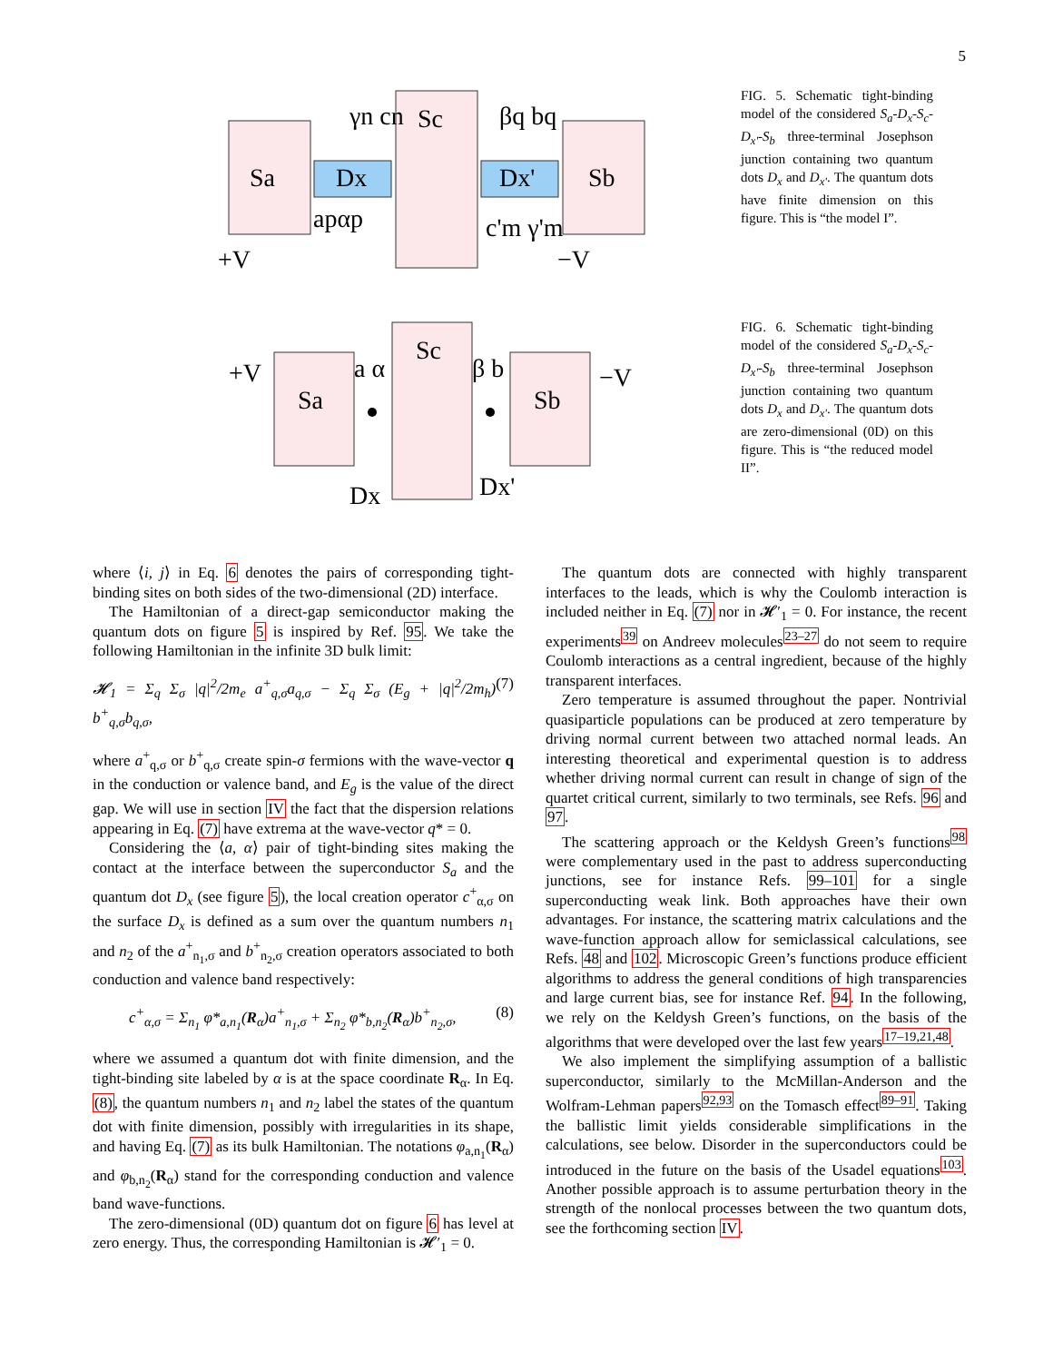5
Sa
Dx
Sc
Dx'
Sb
γn cn
βq bq
apαp
c'm γ'm
+V
−V
FIG. 5. Schematic tight-binding model of the considered S<sub>a</sub>-D<sub>x</sub>-S<sub>c</sub>-D<sub>x'</sub>-S<sub>b</sub> three-terminal Josephson junction containing two quantum dots D<sub>x</sub> and D<sub>x'</sub>. The quantum dots have finite dimension on this figure. This is “the model I”.
Sa
Sc
Sb
a α
β b
+V
−V
Dx
Dx'
FIG. 6. Schematic tight-binding model of the considered S<sub>a</sub>-D<sub>x</sub>-S<sub>c</sub>-D<sub>x'</sub>-S<sub>b</sub> three-terminal Josephson junction containing two quantum dots D<sub>x</sub> and D<sub>x'</sub>. The quantum dots are zero-dimensional (0D) on this figure. This is “the reduced model II”.
where ⟨i, j⟩ in Eq. 6 denotes the pairs of corresponding tight-binding sites on both sides of the two-dimensional (2D) interface.
The Hamiltonian of a direct-gap semiconductor making the quantum dots on figure 5 is inspired by Ref. 95. We take the following Hamiltonian in the infinite 3D bulk limit:
𝓗<sub>1</sub> = Σ<sub>q</sub> Σ<sub>σ</sub> |q|<sup>2</sup>/2m<sub>e</sub> a<sup>+</sup><sub>q,σ</sub>a<sub>q,σ</sub> − Σ<sub>q</sub> Σ<sub>σ</sub> (E<sub>g</sub> + |q|<sup>2</sup>/2m<sub>h</sub>) b<sup>+</sup><sub>q,σ</sub>b<sub>q,σ</sub>, (7)
where a<sup>+</sup><sub>q,σ</sub> or b<sup>+</sup><sub>q,σ</sub> create spin-σ fermions with the wave-vector q in the conduction or valence band, and E<sub>g</sub> is the value of the direct gap. We will use in section IV the fact that the dispersion relations appearing in Eq. (7) have extrema at the wave-vector q* = 0.
Considering the ⟨a, α⟩ pair of tight-binding sites making the contact at the interface between the superconductor S<sub>a</sub> and the quantum dot D<sub>x</sub> (see figure 5), the local creation operator c<sup>+</sup><sub>α,σ</sub> on the surface D<sub>x</sub> is defined as a sum over the quantum numbers n<sub>1</sub> and n<sub>2</sub> of the a<sup>+</sup><sub>n<sub>1</sub>,σ</sub> and b<sup>+</sup><sub>n<sub>2</sub>,σ</sub> creation operators associated to both conduction and valence band respectively:
c<sup>+</sup><sub>α,σ</sub> = Σ<sub>n<sub>1</sub></sub> φ*<sub>a,n<sub>1</sub></sub>(R<sub>α</sub>)a<sup>+</sup><sub>n<sub>1</sub>,σ</sub> + Σ<sub>n<sub>2</sub></sub> φ*<sub>b,n<sub>2</sub></sub>(R<sub>α</sub>)b<sup>+</sup><sub>n<sub>2</sub>,σ</sub>, (8)
where we assumed a quantum dot with finite dimension, and the tight-binding site labeled by α is at the space coordinate R<sub>α</sub>. In Eq. (8), the quantum numbers n<sub>1</sub> and n<sub>2</sub> label the states of the quantum dot with finite dimension, possibly with irregularities in its shape, and having Eq. (7) as its bulk Hamiltonian. The notations φ<sub>a,n<sub>1</sub></sub>(R<sub>α</sub>) and φ<sub>b,n<sub>2</sub></sub>(R<sub>α</sub>) stand for the corresponding conduction and valence band wave-functions.
The zero-dimensional (0D) quantum dot on figure 6 has level at zero energy. Thus, the corresponding Hamiltonian is 𝓗′<sub>1</sub> = 0.
The quantum dots are connected with highly transparent interfaces to the leads, which is why the Coulomb interaction is included neither in Eq. (7) nor in 𝓗′<sub>1</sub> = 0. For instance, the recent experiments<sup>39</sup> on Andreev molecules<sup>23–27</sup> do not seem to require Coulomb interactions as a central ingredient, because of the highly transparent interfaces.
Zero temperature is assumed throughout the paper. Nontrivial quasiparticle populations can be produced at zero temperature by driving normal current between two attached normal leads. An interesting theoretical and experimental question is to address whether driving normal current can result in change of sign of the quartet critical current, similarly to two terminals, see Refs. 96 and 97.
The scattering approach or the Keldysh Green’s functions<sup>98</sup> were complementary used in the past to address superconducting junctions, see for instance Refs. 99–101 for a single superconducting weak link. Both approaches have their own advantages. For instance, the scattering matrix calculations and the wave-function approach allow for semiclassical calculations, see Refs. 48 and 102. Microscopic Green’s functions produce efficient algorithms to address the general conditions of high transparencies and large current bias, see for instance Ref. 94. In the following, we rely on the Keldysh Green’s functions, on the basis of the algorithms that were developed over the last few years<sup>17–19,21,48</sup>.
We also implement the simplifying assumption of a ballistic superconductor, similarly to the McMillan-Anderson and the Wolfram-Lehman papers<sup>92,93</sup> on the Tomasch effect<sup>89–91</sup>. Taking the ballistic limit yields considerable simplifications in the calculations, see below. Disorder in the superconductors could be introduced in the future on the basis of the Usadel equations<sup>103</sup>. Another possible approach is to assume perturbation theory in the strength of the nonlocal processes between the two quantum dots, see the forthcoming section IV.